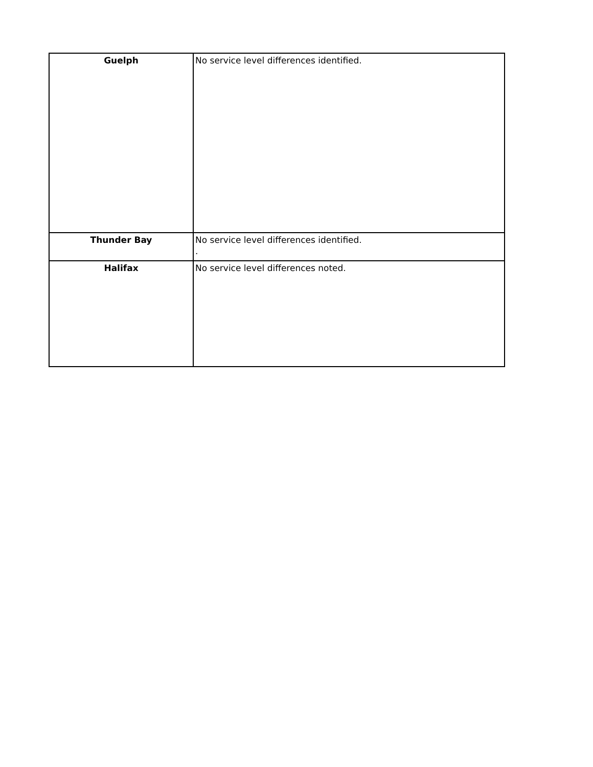| Guelph | No service level differences identified. |
| Thunder Bay | No service level differences identified. . |
| Halifax | No service level differences noted. |